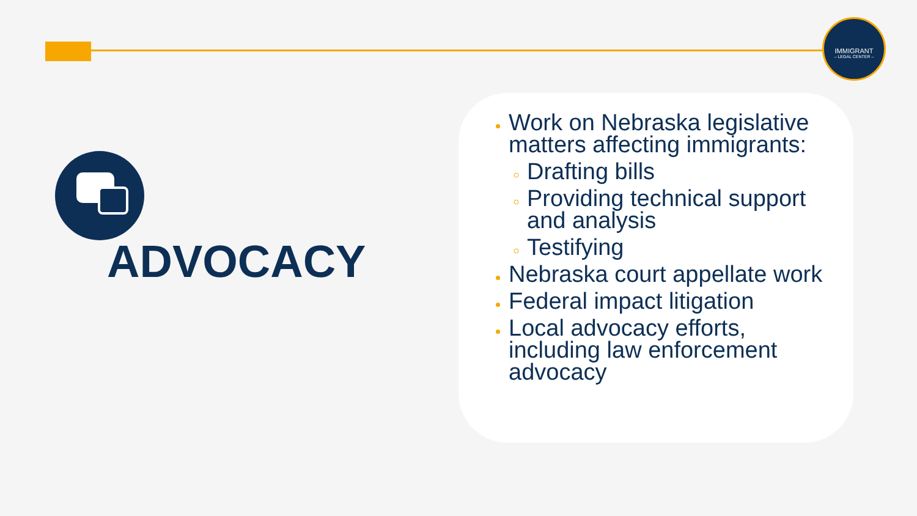IMMIGRANT
– LEGAL CENTER –
ADVOCACY
Work on Nebraska legislative matters affecting immigrants:
Drafting bills
Providing technical support and analysis
Testifying
Nebraska court appellate work
Federal impact litigation
Local advocacy efforts, including law enforcement advocacy